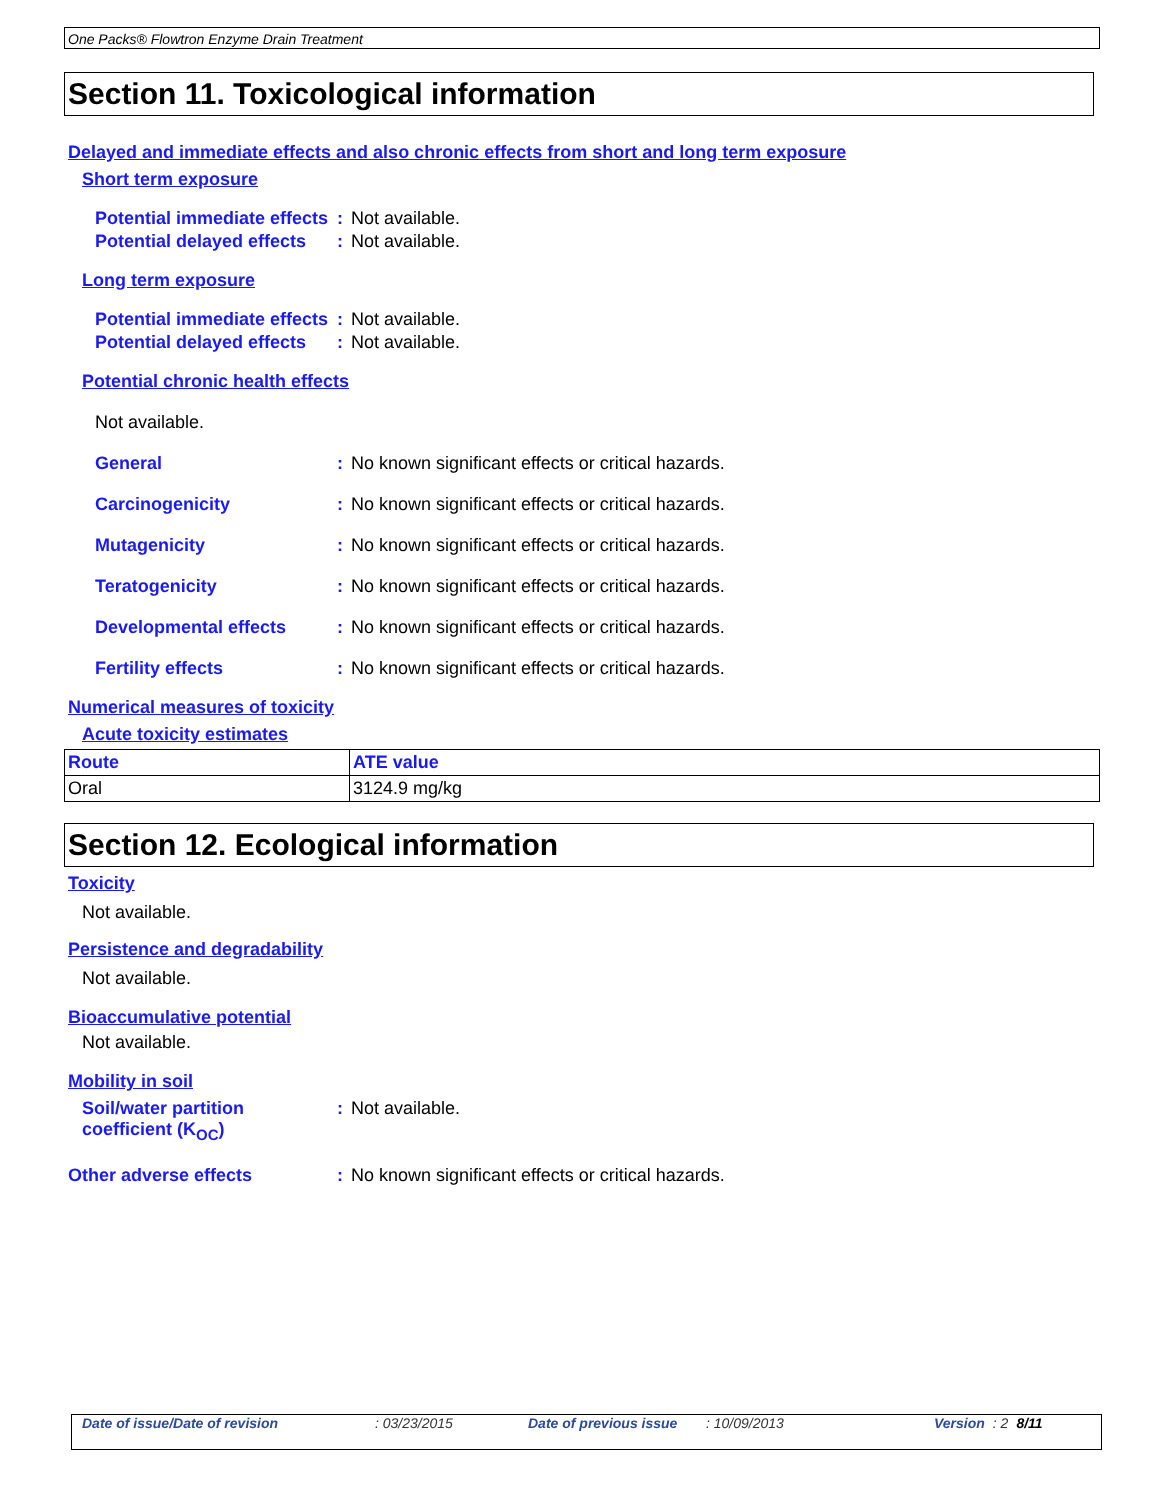One Packs® Flowtron Enzyme Drain Treatment
Section 11. Toxicological information
Delayed and immediate effects and also chronic effects from short and long term exposure
Short term exposure
Potential immediate effects
: Not available.
Potential delayed effects
: Not available.
Long term exposure
Potential immediate effects
: Not available.
Potential delayed effects
: Not available.
Potential chronic health effects
Not available.
General : No known significant effects or critical hazards.
Carcinogenicity : No known significant effects or critical hazards.
Mutagenicity : No known significant effects or critical hazards.
Teratogenicity : No known significant effects or critical hazards.
Developmental effects : No known significant effects or critical hazards.
Fertility effects : No known significant effects or critical hazards.
Numerical measures of toxicity
Acute toxicity estimates
| Route | ATE value |
| --- | --- |
| Oral | 3124.9 mg/kg |
Section 12. Ecological information
Toxicity
Not available.
Persistence and degradability
Not available.
Bioaccumulative potential
Not available.
Mobility in soil
Soil/water partition coefficient (K<sub>OC</sub>)
: Not available.
Other adverse effects : No known significant effects or critical hazards.
Date of issue/Date of revision: 03/23/2015 Date of previous issue: 10/09/2013 Version: 2 8/11